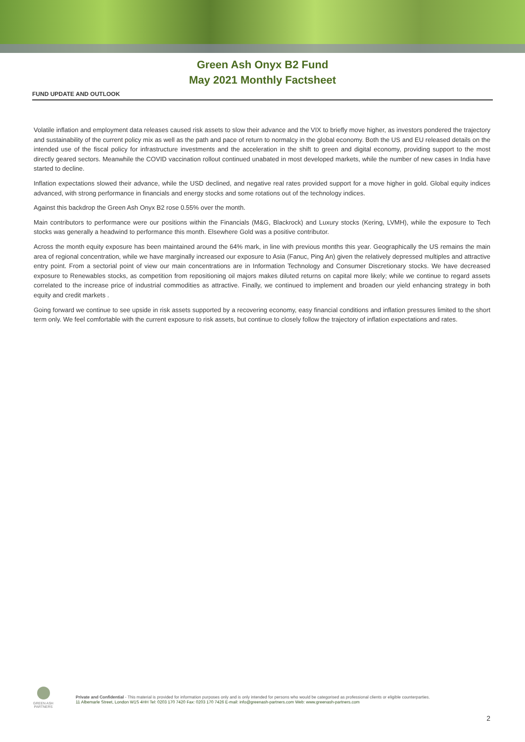Green Ash Onyx B2 Fund
May 2021 Monthly Factsheet
FUND UPDATE AND OUTLOOK
Volatile inflation and employment data releases caused risk assets to slow their advance and the VIX to briefly move higher, as investors pondered the trajectory and sustainability of the current policy mix as well as the path and pace of return to normalcy in the global economy. Both the US and EU released details on the intended use of the fiscal policy for infrastructure investments and the acceleration in the shift to green and digital economy, providing support to the most directly geared sectors. Meanwhile the COVID vaccination rollout continued unabated in most developed markets, while the number of new cases in India have started to decline.
Inflation expectations slowed their advance, while the USD declined, and negative real rates provided support for a move higher in gold. Global equity indices advanced, with strong performance in financials and energy stocks and some rotations out of the technology indices.
Against this backdrop the Green Ash Onyx B2 rose 0.55% over the month.
Main contributors to performance were our positions within the Financials (M&G, Blackrock) and Luxury stocks (Kering, LVMH), while the exposure to Tech stocks was generally a headwind to performance this month. Elsewhere Gold was a positive contributor.
Across the month equity exposure has been maintained around the 64% mark, in line with previous months this year. Geographically the US remains the main area of regional concentration, while we have marginally increased our exposure to Asia (Fanuc, Ping An) given the relatively depressed multiples and attractive entry point. From a sectorial point of view our main concentrations are in Information Technology and Consumer Discretionary stocks. We have decreased exposure to Renewables stocks, as competition from repositioning oil majors makes diluted returns on capital more likely; while we continue to regard assets correlated to the increase price of industrial commodities as attractive. Finally, we continued to implement and broaden our yield enhancing strategy in both equity and credit markets .
Going forward we continue to see upside in risk assets supported by a recovering economy, easy financial conditions and inflation pressures limited to the short term only. We feel comfortable with the current exposure to risk assets, but continue to closely follow the trajectory of inflation expectations and rates.
GREEN ASH
PARTNERS
Private and Confidential - This material is provided for information purposes only and is only intended for persons who would be categorised as professional clients or eligible counterparties.
11 Albemarle Street, London W1S 4HH Tel: 0203 170 7420 Fax: 0203 170 7426 E-mail: info@greenash-partners.com Web: www.greenash-partners.com
2